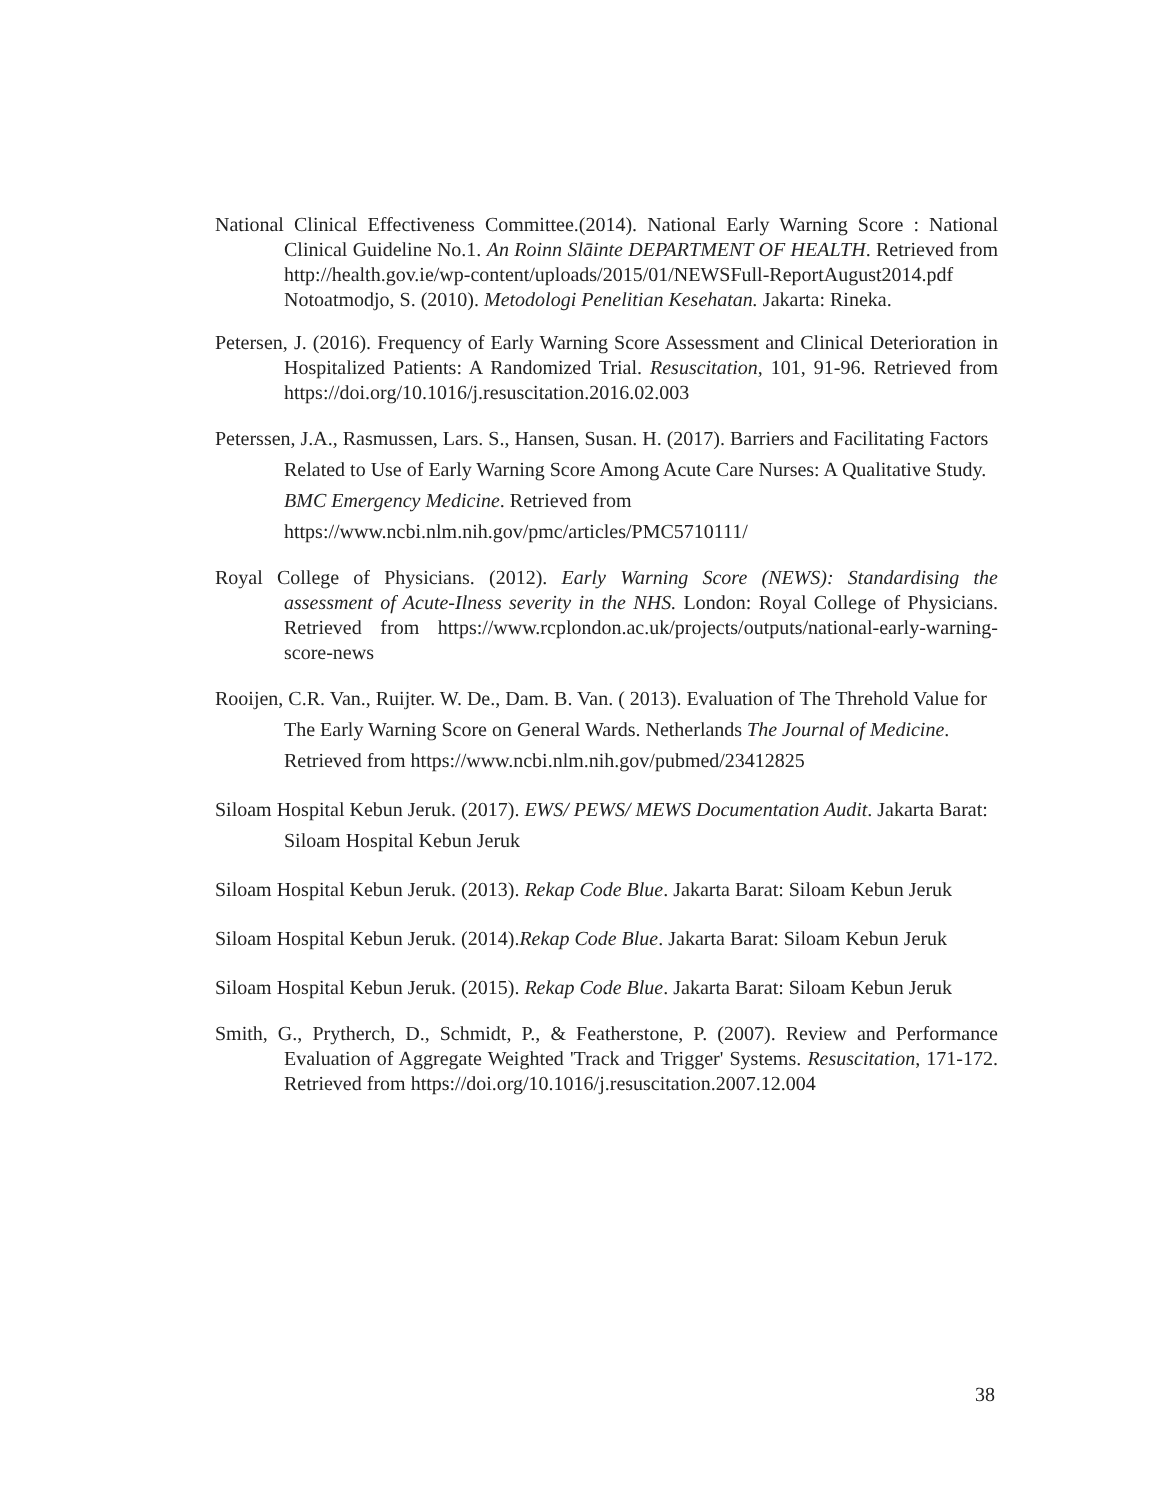National Clinical Effectiveness Committee.(2014). National Early Warning Score : National Clinical Guideline No.1. An Roinn Slāinte DEPARTMENT OF HEALTH. Retrieved from http://health.gov.ie/wp-content/uploads/2015/01/NEWSFull-ReportAugust2014.pdf Notoatmodjo, S. (2010). Metodologi Penelitian Kesehatan. Jakarta: Rineka.
Petersen, J. (2016). Frequency of Early Warning Score Assessment and Clinical Deterioration in Hospitalized Patients: A Randomized Trial. Resuscitation, 101, 91-96. Retrieved from https://doi.org/10.1016/j.resuscitation.2016.02.003
Peterssen, J.A., Rasmussen, Lars. S., Hansen, Susan. H. (2017). Barriers and Facilitating Factors Related to Use of Early Warning Score Among Acute Care Nurses: A Qualitative Study. BMC Emergency Medicine. Retrieved from https://www.ncbi.nlm.nih.gov/pmc/articles/PMC5710111/
Royal College of Physicians. (2012). Early Warning Score (NEWS): Standardising the assessment of Acute-Ilness severity in the NHS. London: Royal College of Physicians. Retrieved from https://www.rcplondon.ac.uk/projects/outputs/national-early-warning-score-news
Rooijen, C.R. Van., Ruijter. W. De., Dam. B. Van. ( 2013). Evaluation of The Threhold Value for The Early Warning Score on General Wards. Netherlands The Journal of Medicine. Retrieved from https://www.ncbi.nlm.nih.gov/pubmed/23412825
Siloam Hospital Kebun Jeruk. (2017). EWS/ PEWS/ MEWS Documentation Audit. Jakarta Barat: Siloam Hospital Kebun Jeruk
Siloam Hospital Kebun Jeruk. (2013). Rekap Code Blue. Jakarta Barat: Siloam Kebun Jeruk
Siloam Hospital Kebun Jeruk. (2014).Rekap Code Blue. Jakarta Barat: Siloam Kebun Jeruk
Siloam Hospital Kebun Jeruk. (2015). Rekap Code Blue. Jakarta Barat: Siloam Kebun Jeruk
Smith, G., Prytherch, D., Schmidt, P., & Featherstone, P. (2007). Review and Performance Evaluation of Aggregate Weighted 'Track and Trigger' Systems. Resuscitation, 171-172. Retrieved from https://doi.org/10.1016/j.resuscitation.2007.12.004
38